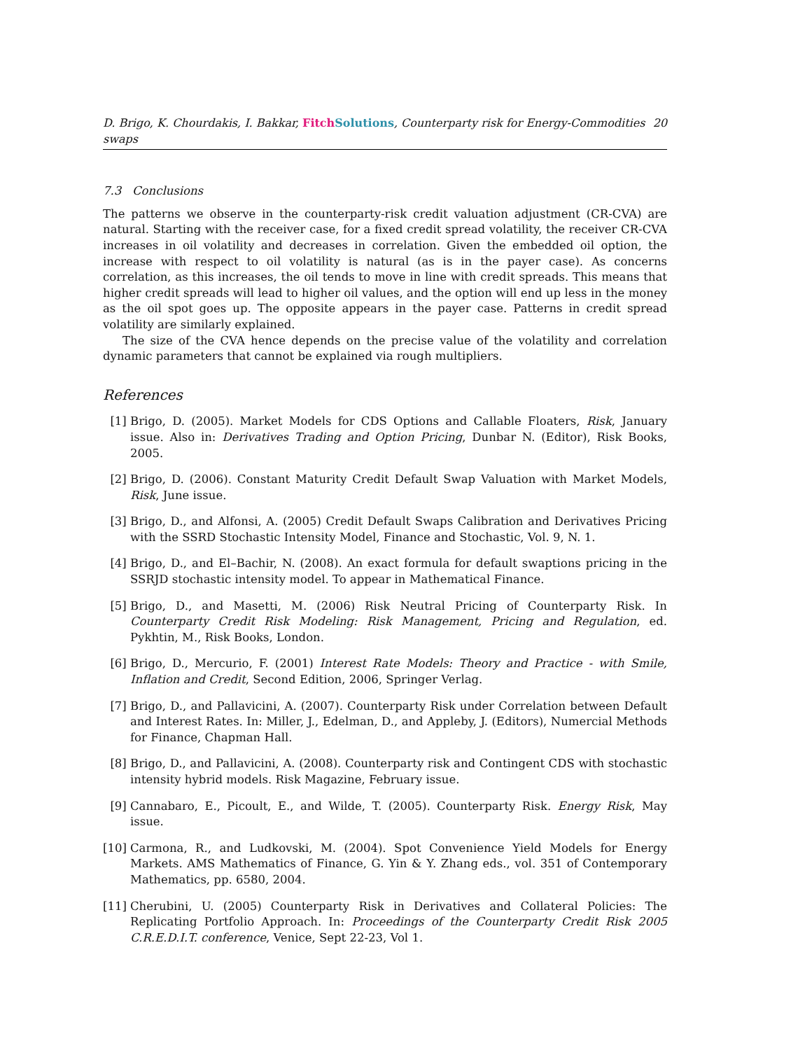D. Brigo, K. Chourdakis, I. Bakkar, Fitch Solutions, Counterparty risk for Energy-Commodities swaps 20
7.3 Conclusions
The patterns we observe in the counterparty-risk credit valuation adjustment (CR-CVA) are natural. Starting with the receiver case, for a fixed credit spread volatility, the receiver CR-CVA increases in oil volatility and decreases in correlation. Given the embedded oil option, the increase with respect to oil volatility is natural (as is in the payer case). As concerns correlation, as this increases, the oil tends to move in line with credit spreads. This means that higher credit spreads will lead to higher oil values, and the option will end up less in the money as the oil spot goes up. The opposite appears in the payer case. Patterns in credit spread volatility are similarly explained.
The size of the CVA hence depends on the precise value of the volatility and correlation dynamic parameters that cannot be explained via rough multipliers.
References
[1] Brigo, D. (2005). Market Models for CDS Options and Callable Floaters, Risk, January issue. Also in: Derivatives Trading and Option Pricing, Dunbar N. (Editor), Risk Books, 2005.
[2] Brigo, D. (2006). Constant Maturity Credit Default Swap Valuation with Market Models, Risk, June issue.
[3] Brigo, D., and Alfonsi, A. (2005) Credit Default Swaps Calibration and Derivatives Pricing with the SSRD Stochastic Intensity Model, Finance and Stochastic, Vol. 9, N. 1.
[4] Brigo, D., and El–Bachir, N. (2008). An exact formula for default swaptions pricing in the SSRJD stochastic intensity model. To appear in Mathematical Finance.
[5] Brigo, D., and Masetti, M. (2006) Risk Neutral Pricing of Counterparty Risk. In Counterparty Credit Risk Modeling: Risk Management, Pricing and Regulation, ed. Pykhtin, M., Risk Books, London.
[6] Brigo, D., Mercurio, F. (2001) Interest Rate Models: Theory and Practice - with Smile, Inflation and Credit, Second Edition, 2006, Springer Verlag.
[7] Brigo, D., and Pallavicini, A. (2007). Counterparty Risk under Correlation between Default and Interest Rates. In: Miller, J., Edelman, D., and Appleby, J. (Editors), Numercial Methods for Finance, Chapman Hall.
[8] Brigo, D., and Pallavicini, A. (2008). Counterparty risk and Contingent CDS with stochastic intensity hybrid models. Risk Magazine, February issue.
[9] Cannabaro, E., Picoult, E., and Wilde, T. (2005). Counterparty Risk. Energy Risk, May issue.
[10] Carmona, R., and Ludkovski, M. (2004). Spot Convenience Yield Models for Energy Markets. AMS Mathematics of Finance, G. Yin & Y. Zhang eds., vol. 351 of Contemporary Mathematics, pp. 6580, 2004.
[11] Cherubini, U. (2005) Counterparty Risk in Derivatives and Collateral Policies: The Replicating Portfolio Approach. In: Proceedings of the Counterparty Credit Risk 2005 C.R.E.D.I.T. conference, Venice, Sept 22-23, Vol 1.